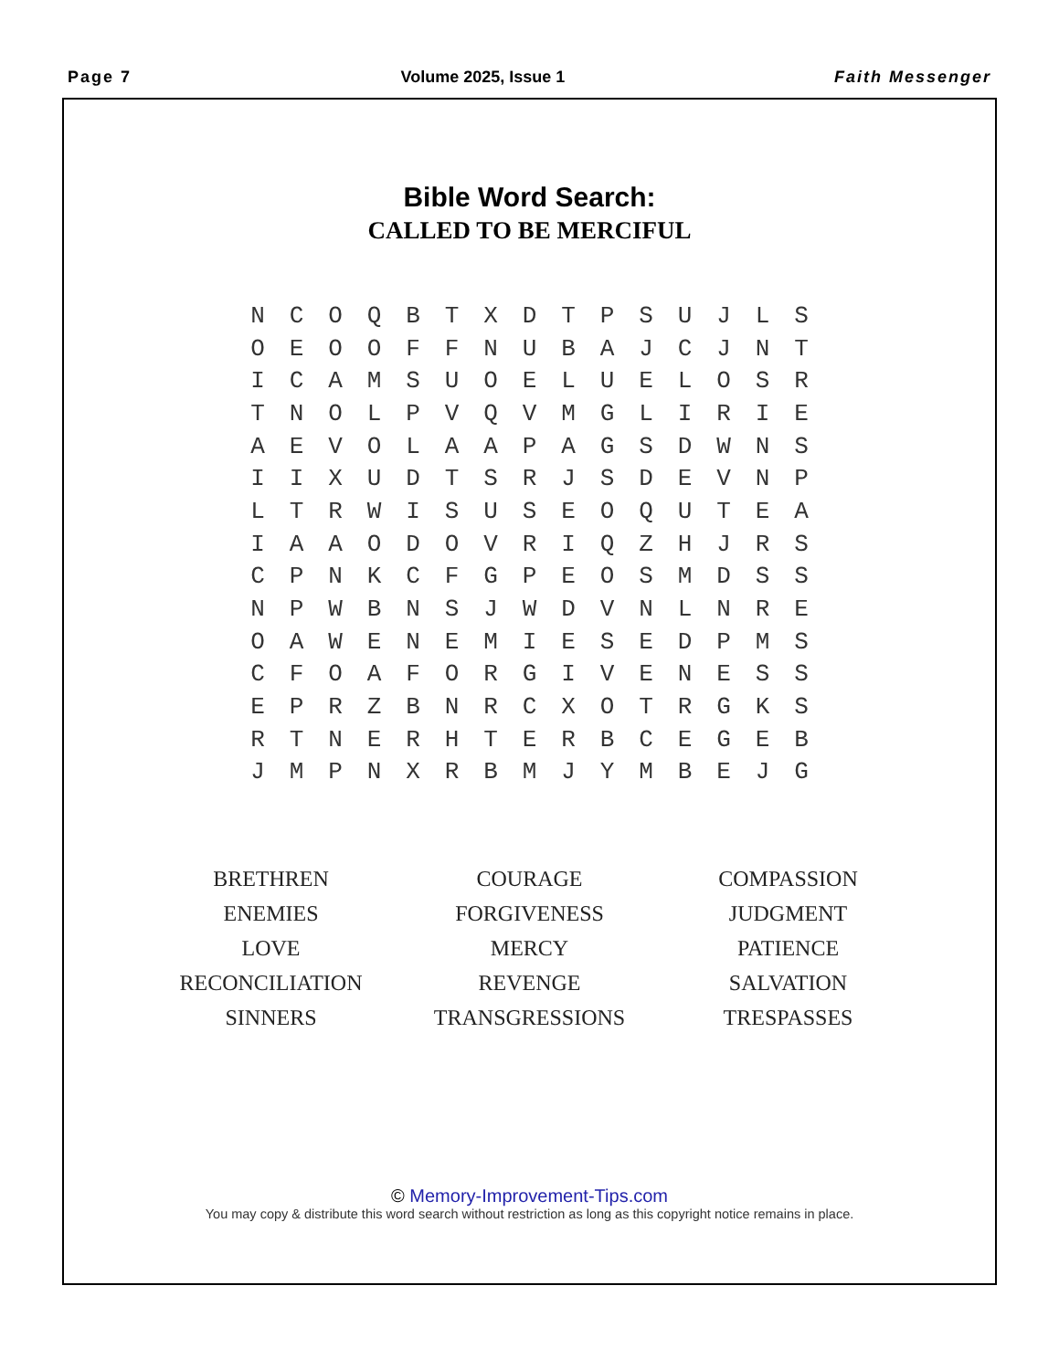Page 7 Volume 2025, Issue 1 Faith Messenger
Bible Word Search:
CALLED TO BE MERCIFUL
| N | C | O | Q | B | T | X | D | T | P | S | U | J | L | S |
| O | E | O | O | F | F | N | U | B | A | J | C | J | N | T |
| I | C | A | M | S | U | O | E | L | U | E | L | O | S | R |
| T | N | O | L | P | V | Q | V | M | G | L | I | R | I | E |
| A | E | V | O | L | A | A | P | A | G | S | D | W | N | S |
| I | I | X | U | D | T | S | R | J | S | D | E | V | N | P |
| L | T | R | W | I | S | U | S | E | O | Q | U | T | E | A |
| I | A | A | O | D | O | V | R | I | Q | Z | H | J | R | S |
| C | P | N | K | C | F | G | P | E | O | S | M | D | S | S |
| N | P | W | B | N | S | J | W | D | V | N | L | N | R | E |
| O | A | W | E | N | E | M | I | E | S | E | D | P | M | S |
| C | F | O | A | F | O | R | G | I | V | E | N | E | S | S |
| E | P | R | Z | B | N | R | C | X | O | T | R | G | K | S |
| R | T | N | E | R | H | T | E | R | B | C | E | G | E | B |
| J | M | P | N | X | R | B | M | J | Y | M | B | E | J | G |
| BRETHREN | COURAGE | COMPASSION |
| ENEMIES | FORGIVENESS | JUDGMENT |
| LOVE | MERCY | PATIENCE |
| RECONCILIATION | REVENGE | SALVATION |
| SINNERS | TRANSGRESSIONS | TRESPASSES |
© Memory-Improvement-Tips.com
You may copy & distribute this word search without restriction as long as this copyright notice remains in place.